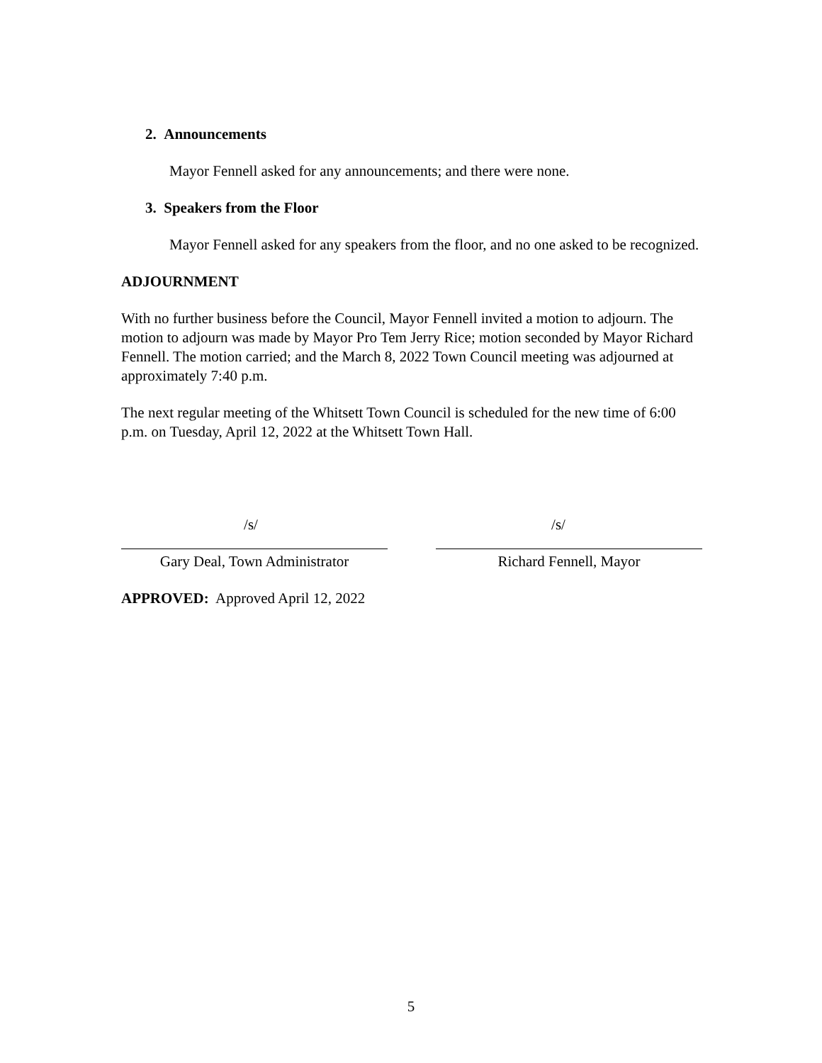2. Announcements
Mayor Fennell asked for any announcements; and there were none.
3. Speakers from the Floor
Mayor Fennell asked for any speakers from the floor, and no one asked to be recognized.
ADJOURNMENT
With no further business before the Council, Mayor Fennell invited a motion to adjourn. The motion to adjourn was made by Mayor Pro Tem Jerry Rice; motion seconded by Mayor Richard Fennell. The motion carried; and the March 8, 2022 Town Council meeting was adjourned at approximately 7:40 p.m.
The next regular meeting of the Whitsett Town Council is scheduled for the new time of 6:00 p.m. on Tuesday, April 12, 2022 at the Whitsett Town Hall.
/s/
Gary Deal, Town Administrator
/s/
Richard Fennell, Mayor
APPROVED: Approved April 12, 2022
5